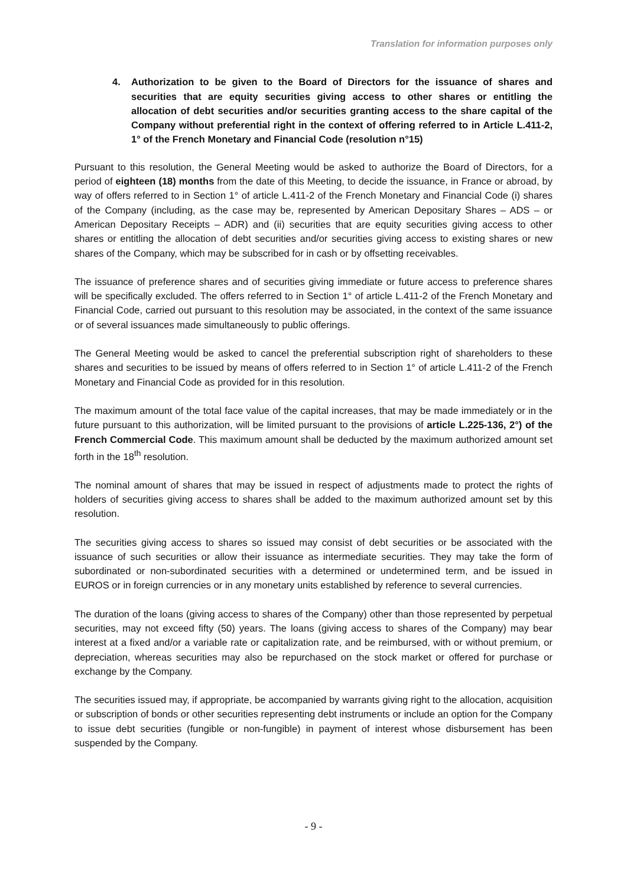Translation for information purposes only
4. Authorization to be given to the Board of Directors for the issuance of shares and securities that are equity securities giving access to other shares or entitling the allocation of debt securities and/or securities granting access to the share capital of the Company without preferential right in the context of offering referred to in Article L.411-2, 1° of the French Monetary and Financial Code (resolution n°15)
Pursuant to this resolution, the General Meeting would be asked to authorize the Board of Directors, for a period of eighteen (18) months from the date of this Meeting, to decide the issuance, in France or abroad, by way of offers referred to in Section 1° of article L.411-2 of the French Monetary and Financial Code (i) shares of the Company (including, as the case may be, represented by American Depositary Shares – ADS – or American Depositary Receipts – ADR) and (ii) securities that are equity securities giving access to other shares or entitling the allocation of debt securities and/or securities giving access to existing shares or new shares of the Company, which may be subscribed for in cash or by offsetting receivables.
The issuance of preference shares and of securities giving immediate or future access to preference shares will be specifically excluded. The offers referred to in Section 1° of article L.411-2 of the French Monetary and Financial Code, carried out pursuant to this resolution may be associated, in the context of the same issuance or of several issuances made simultaneously to public offerings.
The General Meeting would be asked to cancel the preferential subscription right of shareholders to these shares and securities to be issued by means of offers referred to in Section 1° of article L.411-2 of the French Monetary and Financial Code as provided for in this resolution.
The maximum amount of the total face value of the capital increases, that may be made immediately or in the future pursuant to this authorization, will be limited pursuant to the provisions of article L.225-136, 2°) of the French Commercial Code. This maximum amount shall be deducted by the maximum authorized amount set forth in the 18<sup>th</sup> resolution.
The nominal amount of shares that may be issued in respect of adjustments made to protect the rights of holders of securities giving access to shares shall be added to the maximum authorized amount set by this resolution.
The securities giving access to shares so issued may consist of debt securities or be associated with the issuance of such securities or allow their issuance as intermediate securities. They may take the form of subordinated or non-subordinated securities with a determined or undetermined term, and be issued in EUROS or in foreign currencies or in any monetary units established by reference to several currencies.
The duration of the loans (giving access to shares of the Company) other than those represented by perpetual securities, may not exceed fifty (50) years. The loans (giving access to shares of the Company) may bear interest at a fixed and/or a variable rate or capitalization rate, and be reimbursed, with or without premium, or depreciation, whereas securities may also be repurchased on the stock market or offered for purchase or exchange by the Company.
The securities issued may, if appropriate, be accompanied by warrants giving right to the allocation, acquisition or subscription of bonds or other securities representing debt instruments or include an option for the Company to issue debt securities (fungible or non-fungible) in payment of interest whose disbursement has been suspended by the Company.
- 9 -